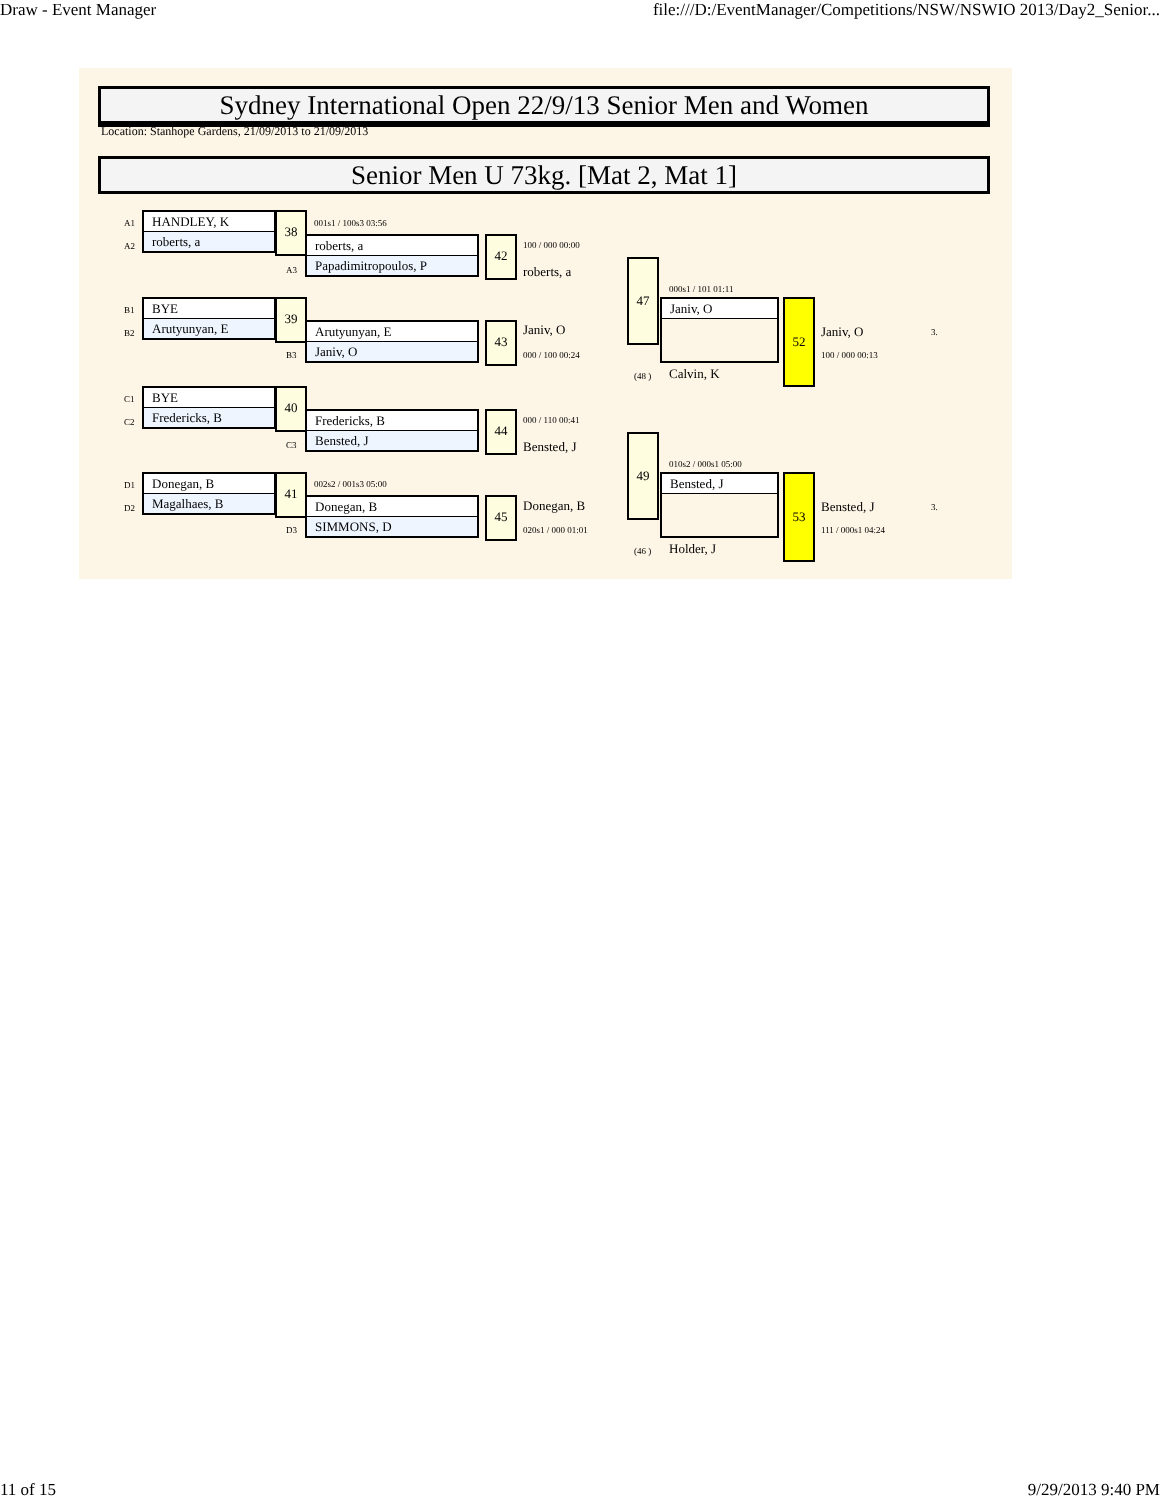Draw - Event Manager file:///D:/EventManager/Competitions/NSW/NSWIO 2013/Day2_Senior...
Sydney International Open 22/9/13 Senior Men and Women
Location: Stanhope Gardens, 21/09/2013 to 21/09/2013
Senior Men U 73kg. [Mat 2, Mat 1]
A1
A2
HANDLEY, K
roberts, a
38 001s1 / 100s3 03:56
A3
roberts, a
Papadimitropoulos, P
42 100 / 000 00:00
roberts, a
B1
B2
BYE
Arutyunyan, E
39
B3
Arutyunyan, E
Janiv, O
43 Janiv, O
000 / 100 00:24
47
000s1 / 101 01:11
Janiv, O
(48 ) Calvin, K
52
Janiv, O 3.
100 / 000 00:13
C1
C2
BYE
Fredericks, B
40
C3
Fredericks, B
Bensted, J
44 000 / 110 00:41
Bensted, J
D1
D2
Donegan, B
Magalhaes, B
41 002s2 / 001s3 05:00
D3
Donegan, B
SIMMONS, D
45 Donegan, B
020s1 / 000 01:01
49
010s2 / 000s1 05:00
Bensted, J
(46 ) Holder, J
53
Bensted, J 3.
111 / 000s1 04:24
11 of 15 9/29/2013 9:40 PM